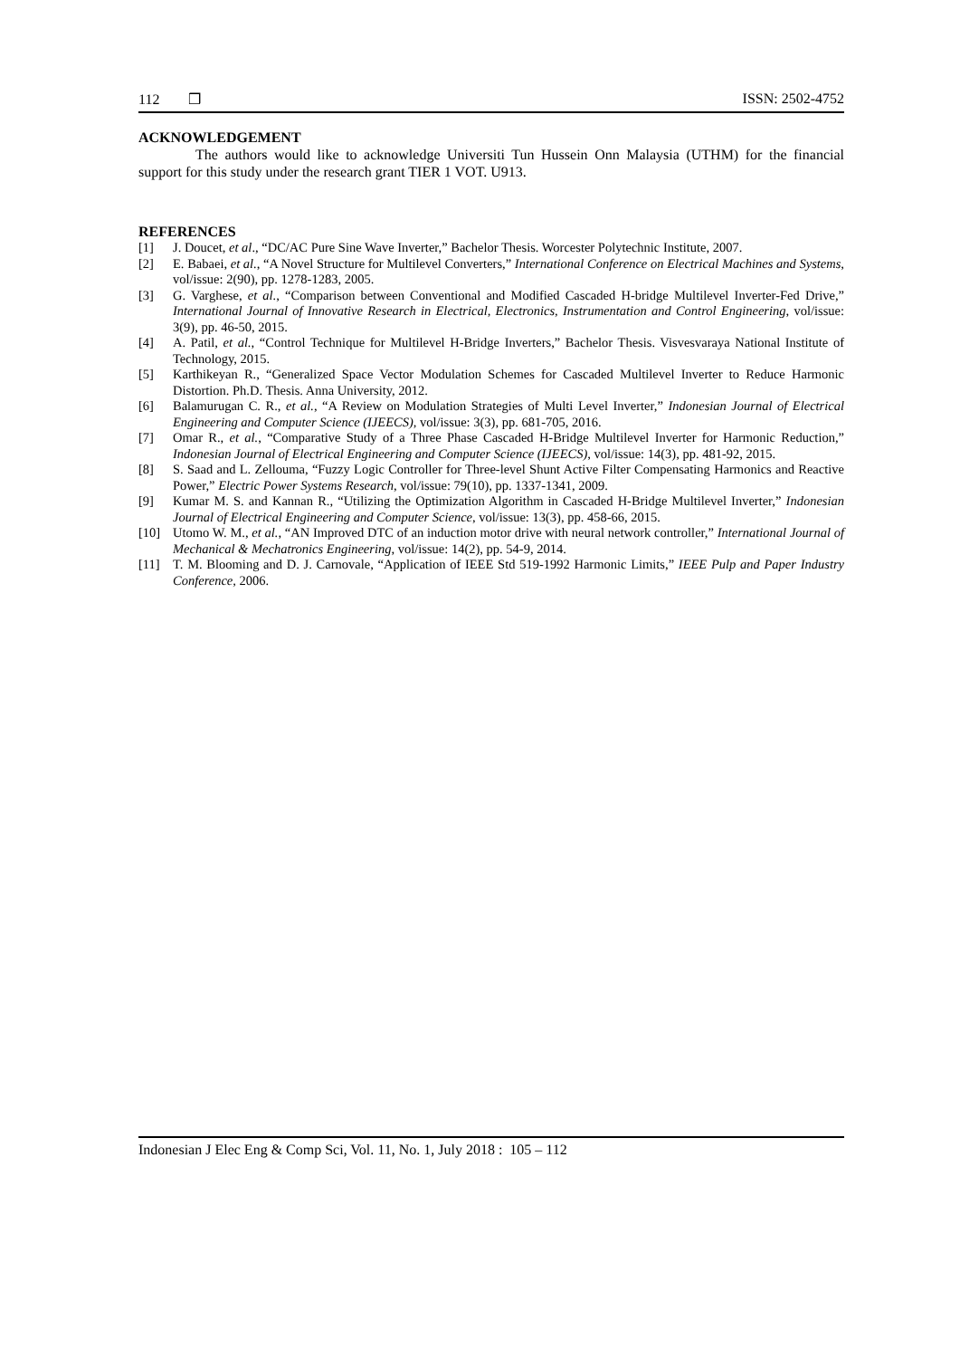112 ❒ ISSN: 2502-4752
ACKNOWLEDGEMENT
The authors would like to acknowledge Universiti Tun Hussein Onn Malaysia (UTHM) for the financial support for this study under the research grant TIER 1 VOT. U913.
REFERENCES
[1] J. Doucet, et al., “DC/AC Pure Sine Wave Inverter,” Bachelor Thesis. Worcester Polytechnic Institute, 2007.
[2] E. Babaei, et al., “A Novel Structure for Multilevel Converters,” International Conference on Electrical Machines and Systems, vol/issue: 2(90), pp. 1278-1283, 2005.
[3] G. Varghese, et al., “Comparison between Conventional and Modified Cascaded H-bridge Multilevel Inverter-Fed Drive,” International Journal of Innovative Research in Electrical, Electronics, Instrumentation and Control Engineering, vol/issue: 3(9), pp. 46-50, 2015.
[4] A. Patil, et al., “Control Technique for Multilevel H-Bridge Inverters,” Bachelor Thesis. Visvesvaraya National Institute of Technology, 2015.
[5] Karthikeyan R., “Generalized Space Vector Modulation Schemes for Cascaded Multilevel Inverter to Reduce Harmonic Distortion. Ph.D. Thesis. Anna University, 2012.
[6] Balamurugan C. R., et al., “A Review on Modulation Strategies of Multi Level Inverter,” Indonesian Journal of Electrical Engineering and Computer Science (IJEECS), vol/issue: 3(3), pp. 681-705, 2016.
[7] Omar R., et al., “Comparative Study of a Three Phase Cascaded H-Bridge Multilevel Inverter for Harmonic Reduction,” Indonesian Journal of Electrical Engineering and Computer Science (IJEECS), vol/issue: 14(3), pp. 481-92, 2015.
[8] S. Saad and L. Zellouma, “Fuzzy Logic Controller for Three-level Shunt Active Filter Compensating Harmonics and Reactive Power,” Electric Power Systems Research, vol/issue: 79(10), pp. 1337-1341, 2009.
[9] Kumar M. S. and Kannan R., “Utilizing the Optimization Algorithm in Cascaded H-Bridge Multilevel Inverter,” Indonesian Journal of Electrical Engineering and Computer Science, vol/issue: 13(3), pp. 458-66, 2015.
[10] Utomo W. M., et al., “AN Improved DTC of an induction motor drive with neural network controller,” International Journal of Mechanical & Mechatronics Engineering, vol/issue: 14(2), pp. 54-9, 2014.
[11] T. M. Blooming and D. J. Carnovale, “Application of IEEE Std 519-1992 Harmonic Limits,” IEEE Pulp and Paper Industry Conference, 2006.
Indonesian J Elec Eng & Comp Sci, Vol. 11, No. 1, July 2018 : 105 – 112